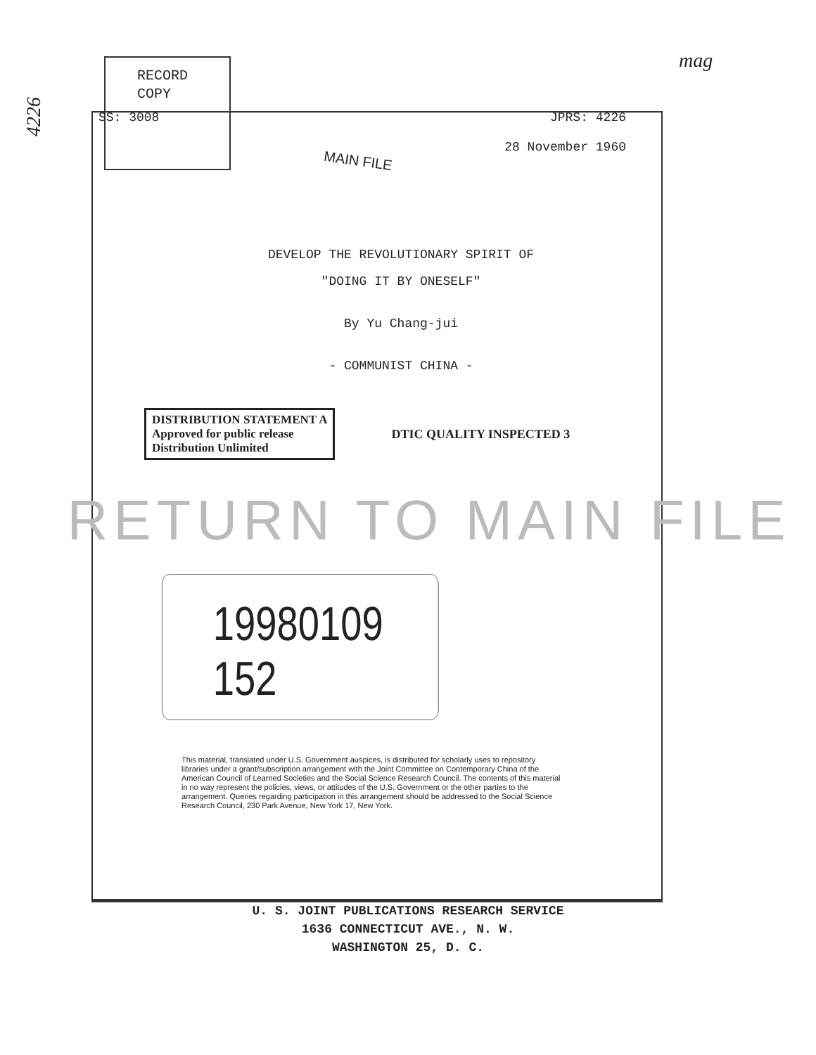mag
4226
RECORD
COPY
SS: 3008 JPRS: 4226
28 November 1960
MAIN FILE
DEVELOP THE REVOLUTIONARY SPIRIT OF
"DOING IT BY ONESELF"
By Yu Chang-jui
- COMMUNIST CHINA -
DISTRIBUTION STATEMENT A
Approved for public release
Distribution Unlimited
DTIC QUALITY INSPECTED 3
RETURN TO MAIN FILE
19980109 152
This material, translated under U.S. Government auspices, is distributed for scholarly uses to repository libraries under a grant/subscription arrangement with the Joint Committee on Contemporary China of the American Council of Learned Societies and the Social Science Research Council. The contents of this material in no way represent the policies, views, or attitudes of the U.S. Government or the other parties to the arrangement. Queries regarding participation in this arrangement should be addressed to the Social Science Research Council, 230 Park Avenue, New York 17, New York.
U. S. JOINT PUBLICATIONS RESEARCH SERVICE
1636 CONNECTICUT AVE., N. W.
WASHINGTON 25, D. C.